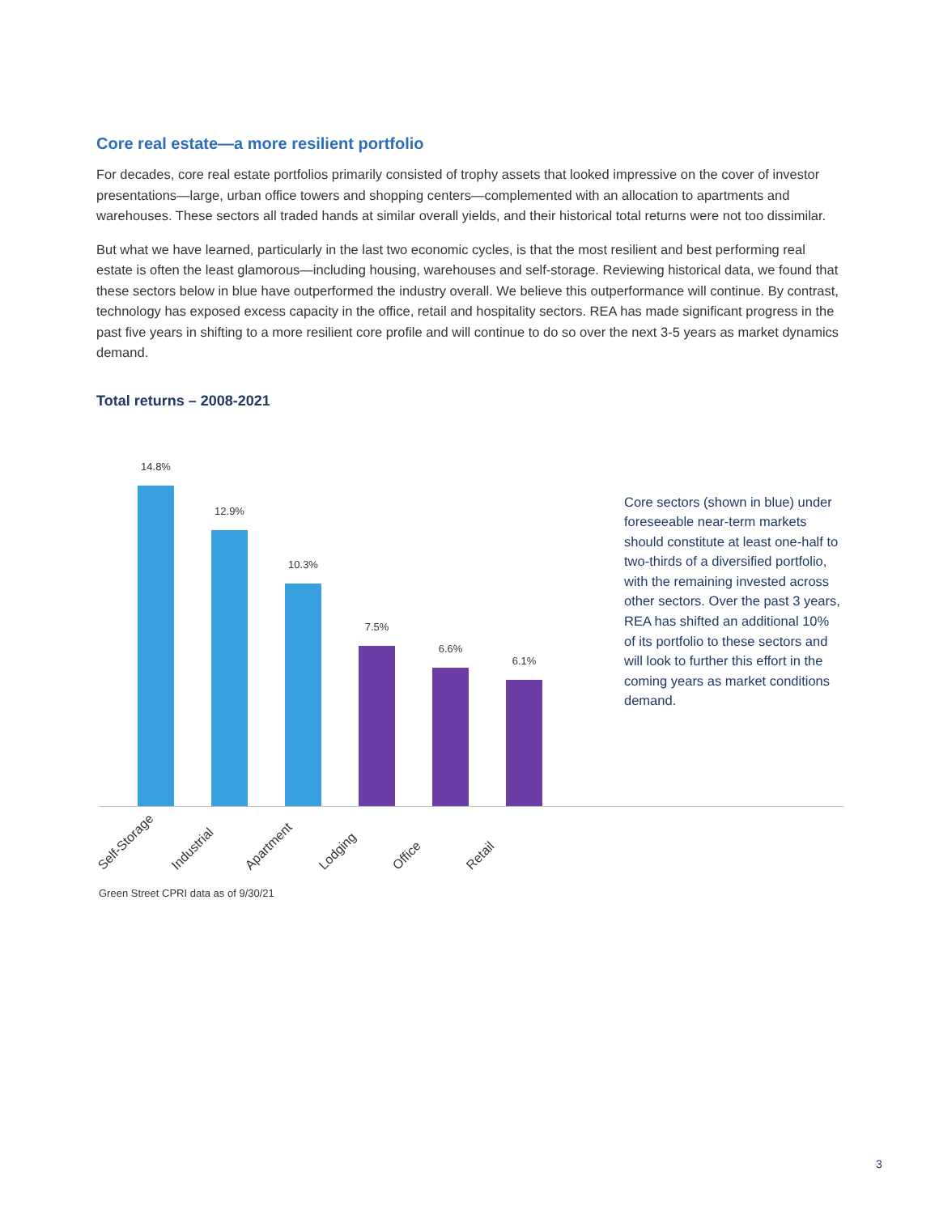Core real estate—a more resilient portfolio
For decades, core real estate portfolios primarily consisted of trophy assets that looked impressive on the cover of investor presentations—large, urban office towers and shopping centers—complemented with an allocation to apartments and warehouses. These sectors all traded hands at similar overall yields, and their historical total returns were not too dissimilar.
But what we have learned, particularly in the last two economic cycles, is that the most resilient and best performing real estate is often the least glamorous—including housing, warehouses and self-storage. Reviewing historical data, we found that these sectors below in blue have outperformed the industry overall. We believe this outperformance will continue. By contrast, technology has exposed excess capacity in the office, retail and hospitality sectors. REA has made significant progress in the past five years in shifting to a more resilient core profile and will continue to do so over the next 3-5 years as market dynamics demand.
Total returns – 2008-2021
14.8%
12.9%
10.3%
7.5%
6.6%
6.1%
Core sectors (shown in blue) under foreseeable near-term markets should constitute at least one-half to two-thirds of a diversified portfolio, with the remaining invested across other sectors. Over the past 3 years, REA has shifted an additional 10% of its portfolio to these sectors and will look to further this effort in the coming years as market conditions demand.
Self-Storage Industrial Apartment Lodging Office Retail
Green Street CPRI data as of 9/30/21
3